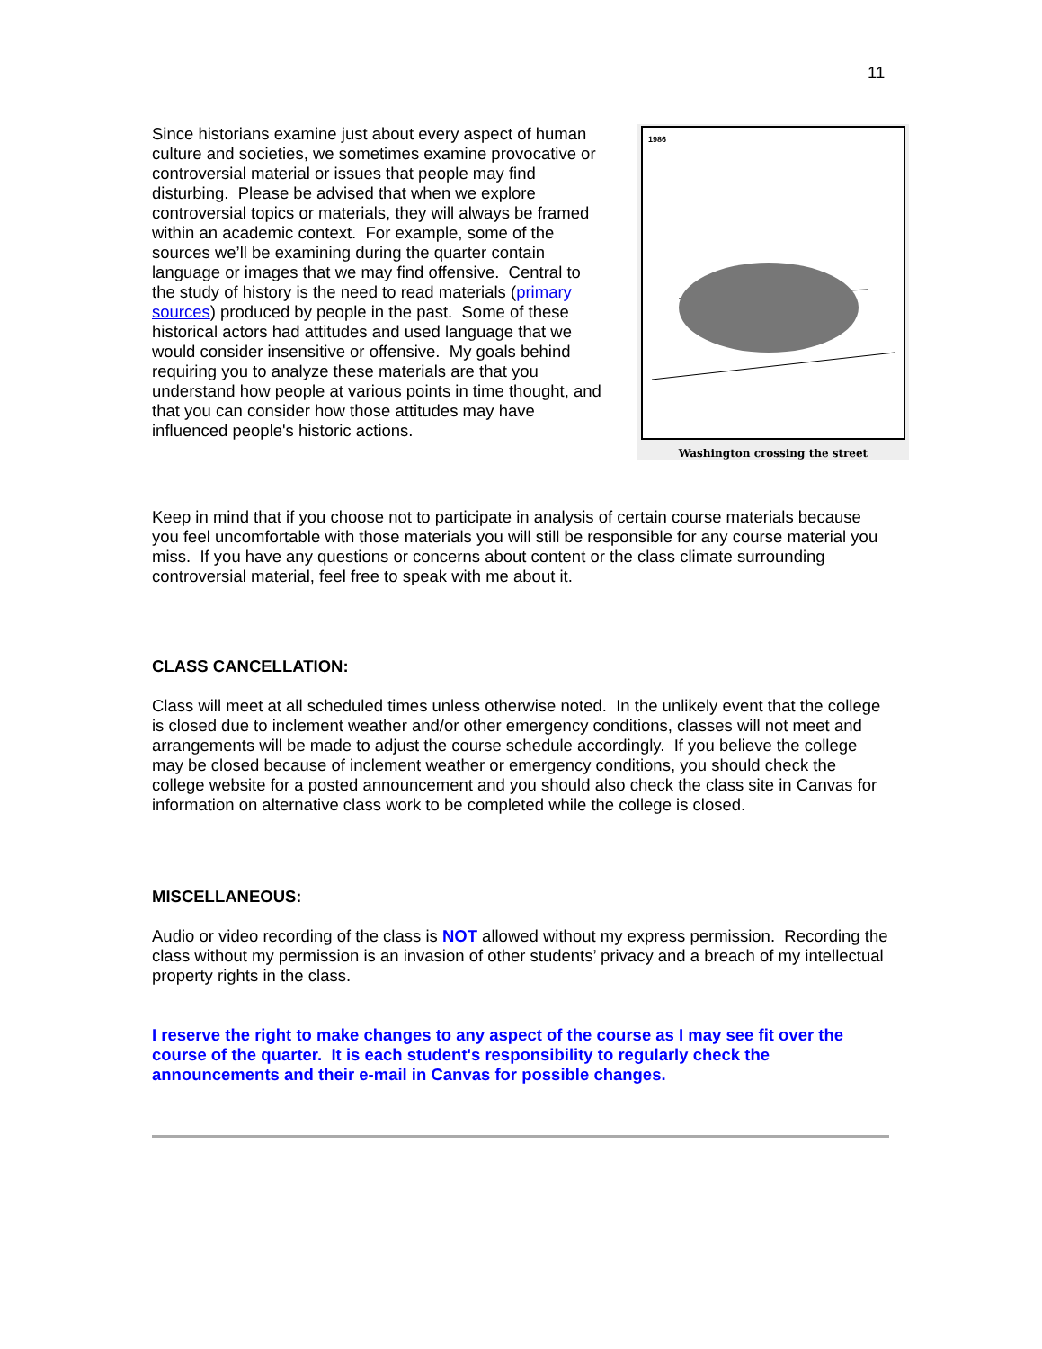11
Since historians examine just about every aspect of human culture and societies, we sometimes examine provocative or controversial material or issues that people may find disturbing. Please be advised that when we explore controversial topics or materials, they will always be framed within an academic context. For example, some of the sources we’ll be examining during the quarter contain language or images that we may find offensive. Central to the study of history is the need to read materials (primary sources) produced by people in the past. Some of these historical actors had attitudes and used language that we would consider insensitive or offensive. My goals behind requiring you to analyze these materials are that you understand how people at various points in time thought, and that you can consider how those attitudes may have influenced people's historic actions.
1986
Washington crossing the street
Keep in mind that if you choose not to participate in analysis of certain course materials because you feel uncomfortable with those materials you will still be responsible for any course material you miss. If you have any questions or concerns about content or the class climate surrounding controversial material, feel free to speak with me about it.
CLASS CANCELLATION:
Class will meet at all scheduled times unless otherwise noted. In the unlikely event that the college is closed due to inclement weather and/or other emergency conditions, classes will not meet and arrangements will be made to adjust the course schedule accordingly. If you believe the college may be closed because of inclement weather or emergency conditions, you should check the college website for a posted announcement and you should also check the class site in Canvas for information on alternative class work to be completed while the college is closed.
MISCELLANEOUS:
Audio or video recording of the class is NOT allowed without my express permission. Recording the class without my permission is an invasion of other students’ privacy and a breach of my intellectual property rights in the class.
I reserve the right to make changes to any aspect of the course as I may see fit over the course of the quarter. It is each student's responsibility to regularly check the announcements and their e-mail in Canvas for possible changes.